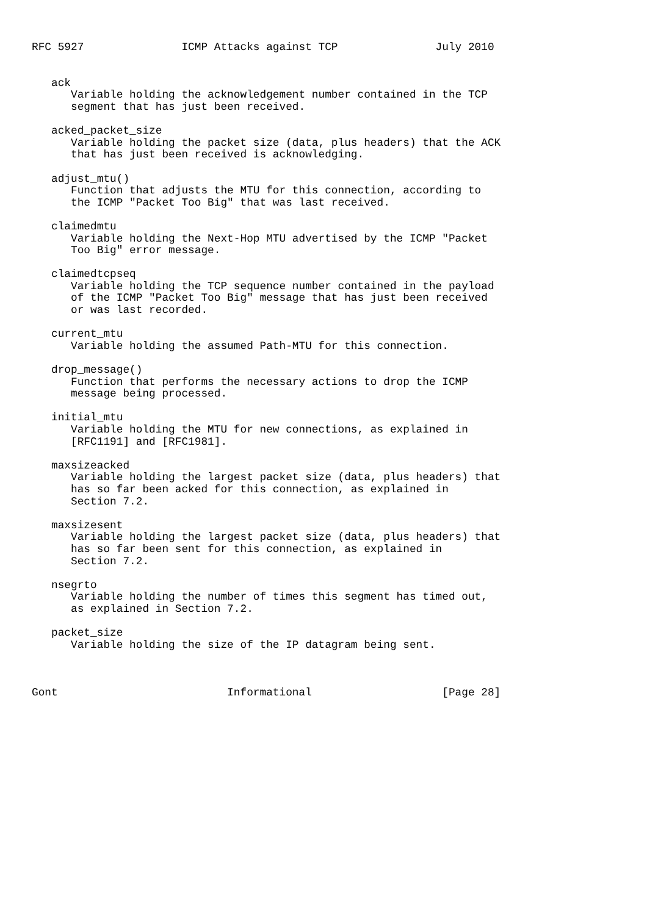RFC 5927               ICMP Attacks against TCP               July 2010


   ack
      Variable holding the acknowledgement number contained in the TCP
      segment that has just been received.

   acked_packet_size
      Variable holding the packet size (data, plus headers) that the ACK
      that has just been received is acknowledging.

   adjust_mtu()
      Function that adjusts the MTU for this connection, according to
      the ICMP "Packet Too Big" that was last received.

   claimedmtu
      Variable holding the Next-Hop MTU advertised by the ICMP "Packet
      Too Big" error message.

   claimedtcpseq
      Variable holding the TCP sequence number contained in the payload
      of the ICMP "Packet Too Big" message that has just been received
      or was last recorded.

   current_mtu
      Variable holding the assumed Path-MTU for this connection.

   drop_message()
      Function that performs the necessary actions to drop the ICMP
      message being processed.

   initial_mtu
      Variable holding the MTU for new connections, as explained in
      [RFC1191] and [RFC1981].

   maxsizeacked
      Variable holding the largest packet size (data, plus headers) that
      has so far been acked for this connection, as explained in
      Section 7.2.

   maxsizesent
      Variable holding the largest packet size (data, plus headers) that
      has so far been sent for this connection, as explained in
      Section 7.2.

   nsegrto
      Variable holding the number of times this segment has timed out,
      as explained in Section 7.2.

   packet_size
      Variable holding the size of the IP datagram being sent.



Gont                          Informational                    [Page 28]